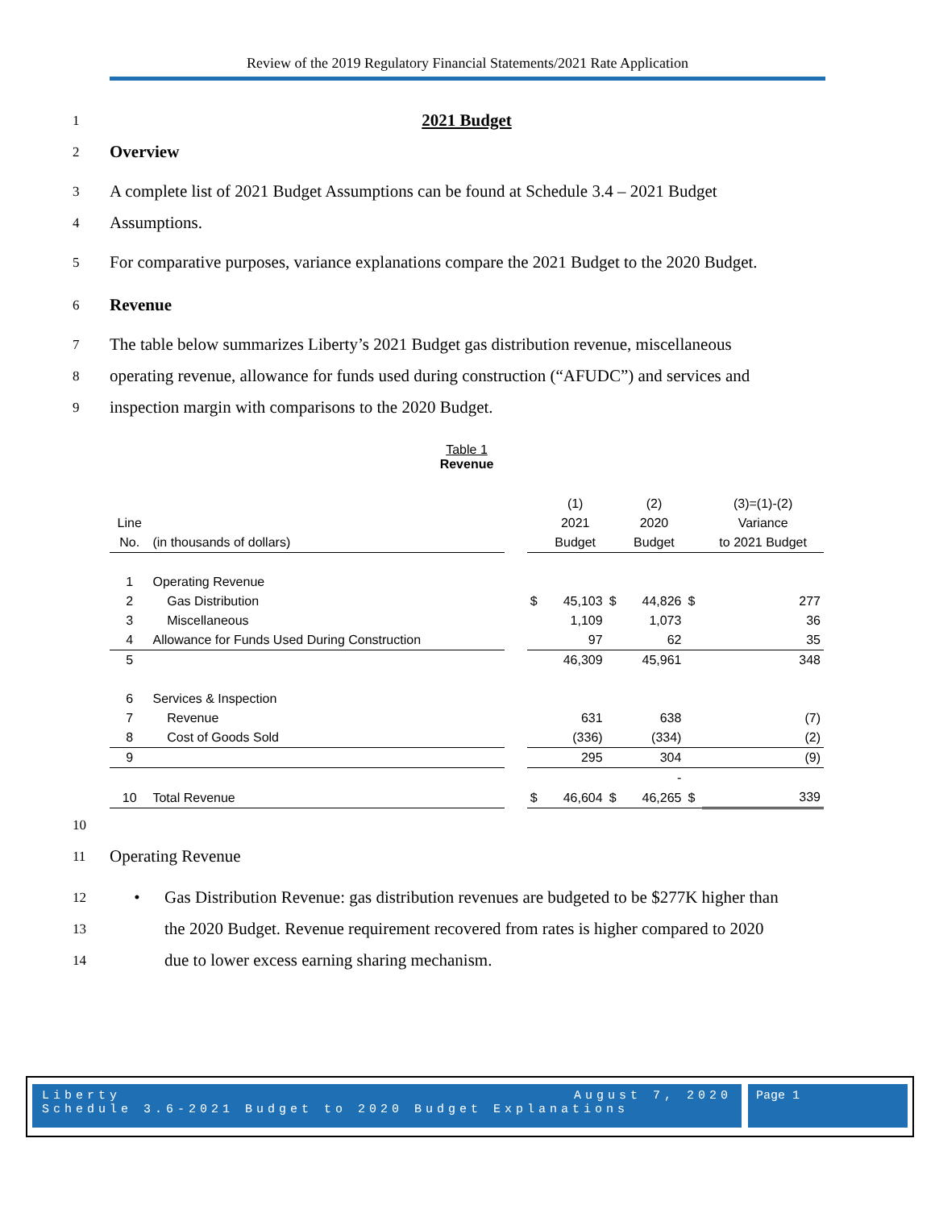Review of the 2019 Regulatory Financial Statements/2021 Rate Application
1 2021 Budget
2 Overview
3 A complete list of 2021 Budget Assumptions can be found at Schedule 3.4 – 2021 Budget
4 Assumptions.
5 For comparative purposes, variance explanations compare the 2021 Budget to the 2020 Budget.
6 Revenue
7 The table below summarizes Liberty’s 2021 Budget gas distribution revenue, miscellaneous
8 operating revenue, allowance for funds used during construction (“AFUDC”) and services and
9 inspection margin with comparisons to the 2020 Budget.
Table 1
Revenue
| | | | | (1) | | (2) | | (3)=(1)-(2) |
| Line | | | | 2021 | | 2020 | | Variance |
| No. | (in thousands of dollars) | | | Budget | | Budget | | to 2021 Budget |
| 1 | Operating Revenue | | | | | | | |
| 2 | Gas Distribution | | $ | 45,103 | $ | 44,826 | $ | 277 |
| 3 | Miscellaneous | | | 1,109 | | 1,073 | | 36 |
| 4 | Allowance for Funds Used During Construction | | | 97 | | 62 | | 35 |
| 5 | | | | 46,309 | | 45,961 | | 348 |
| 6 | Services & Inspection | | | | | | | |
| 7 | Revenue | | | 631 | | 638 | | (7) |
| 8 | Cost of Goods Sold | | | (336) | | (334) | | (2) |
| 9 | | | | 295 | | 304 | | (9) |
| | | | | | | - | | |
| 10 | Total Revenue | | $ | 46,604 | $ | 46,265 | $ | 339 |
10
11 Operating Revenue
12 • Gas Distribution Revenue: gas distribution revenues are budgeted to be $277K higher than
13 the 2020 Budget. Revenue requirement recovered from rates is higher compared to 2020
14 due to lower excess earning sharing mechanism.
Liberty August 7, 2020
Schedule 3.6-2021 Budget to 2020 Budget Explanations
Page 1